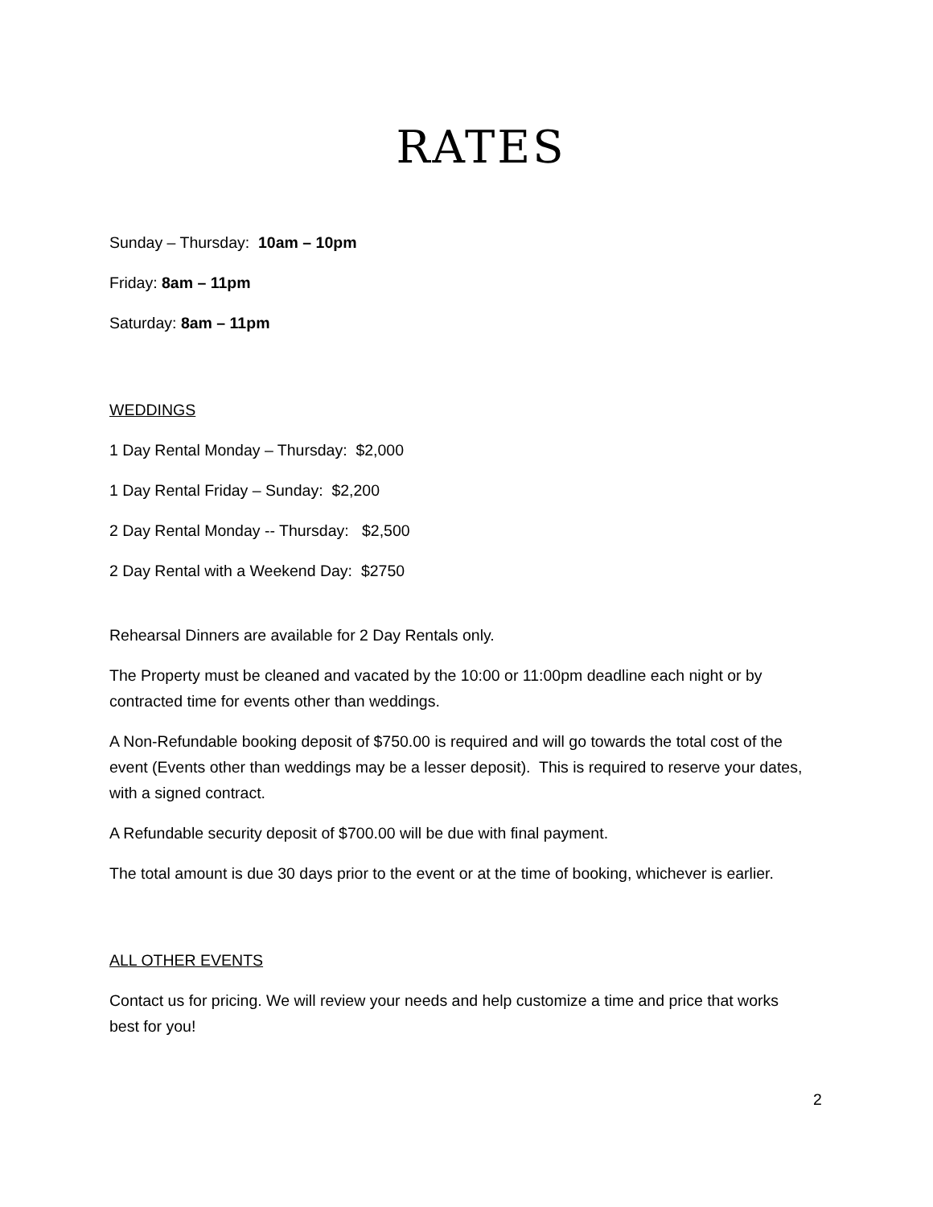RATES
Sunday – Thursday: 10am – 10pm
Friday: 8am – 11pm
Saturday: 8am – 11pm
WEDDINGS
1 Day Rental Monday – Thursday: $2,000
1 Day Rental Friday – Sunday: $2,200
2 Day Rental Monday -- Thursday: $2,500
2 Day Rental with a Weekend Day: $2750
Rehearsal Dinners are available for 2 Day Rentals only.
The Property must be cleaned and vacated by the 10:00 or 11:00pm deadline each night or by contracted time for events other than weddings.
A Non-Refundable booking deposit of $750.00 is required and will go towards the total cost of the event (Events other than weddings may be a lesser deposit). This is required to reserve your dates, with a signed contract.
A Refundable security deposit of $700.00 will be due with final payment.
The total amount is due 30 days prior to the event or at the time of booking, whichever is earlier.
ALL OTHER EVENTS
Contact us for pricing. We will review your needs and help customize a time and price that works best for you!
2